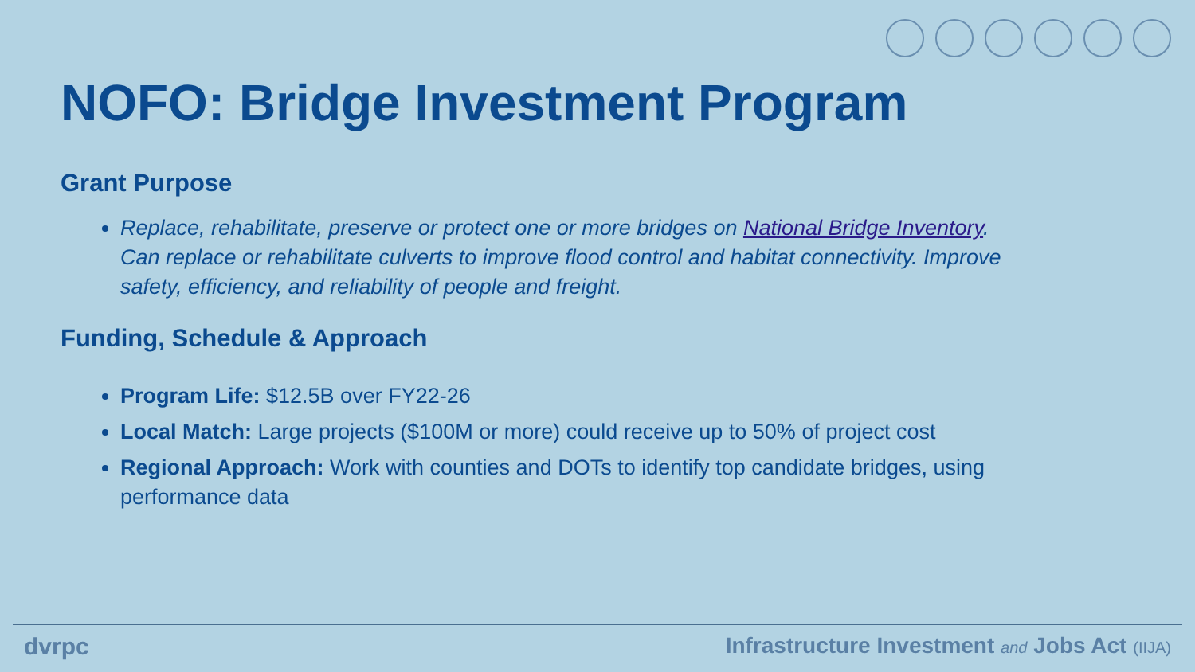NOFO: Bridge Investment Program
Grant Purpose
Replace, rehabilitate, preserve or protect one or more bridges on National Bridge Inventory. Can replace or rehabilitate culverts to improve flood control and habitat connectivity. Improve safety, efficiency, and reliability of people and freight.
Funding, Schedule & Approach
Program Life: $12.5B over FY22-26
Local Match: Large projects ($100M or more) could receive up to 50% of project cost
Regional Approach: Work with counties and DOTs to identify top candidate bridges, using performance data
dvrpc Infrastructure Investment and Jobs Act (IIJA)